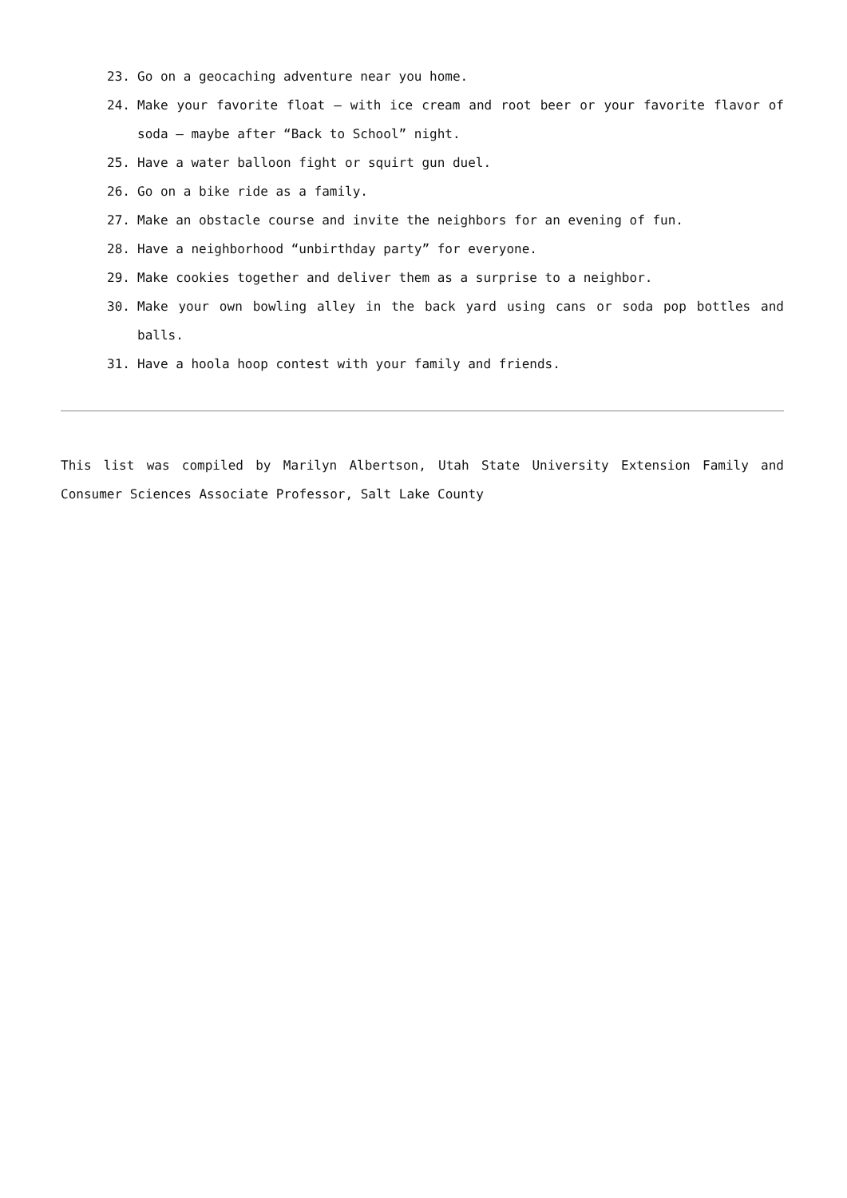23. Go on a geocaching adventure near you home.
24. Make your favorite float – with ice cream and root beer or your favorite flavor of soda – maybe after “Back to School” night.
25. Have a water balloon fight or squirt gun duel.
26. Go on a bike ride as a family.
27. Make an obstacle course and invite the neighbors for an evening of fun.
28. Have a neighborhood “unbirthday party” for everyone.
29. Make cookies together and deliver them as a surprise to a neighbor.
30. Make your own bowling alley in the back yard using cans or soda pop bottles and balls.
31. Have a hoola hoop contest with your family and friends.
This list was compiled by Marilyn Albertson, Utah State University Extension Family and Consumer Sciences Associate Professor, Salt Lake County